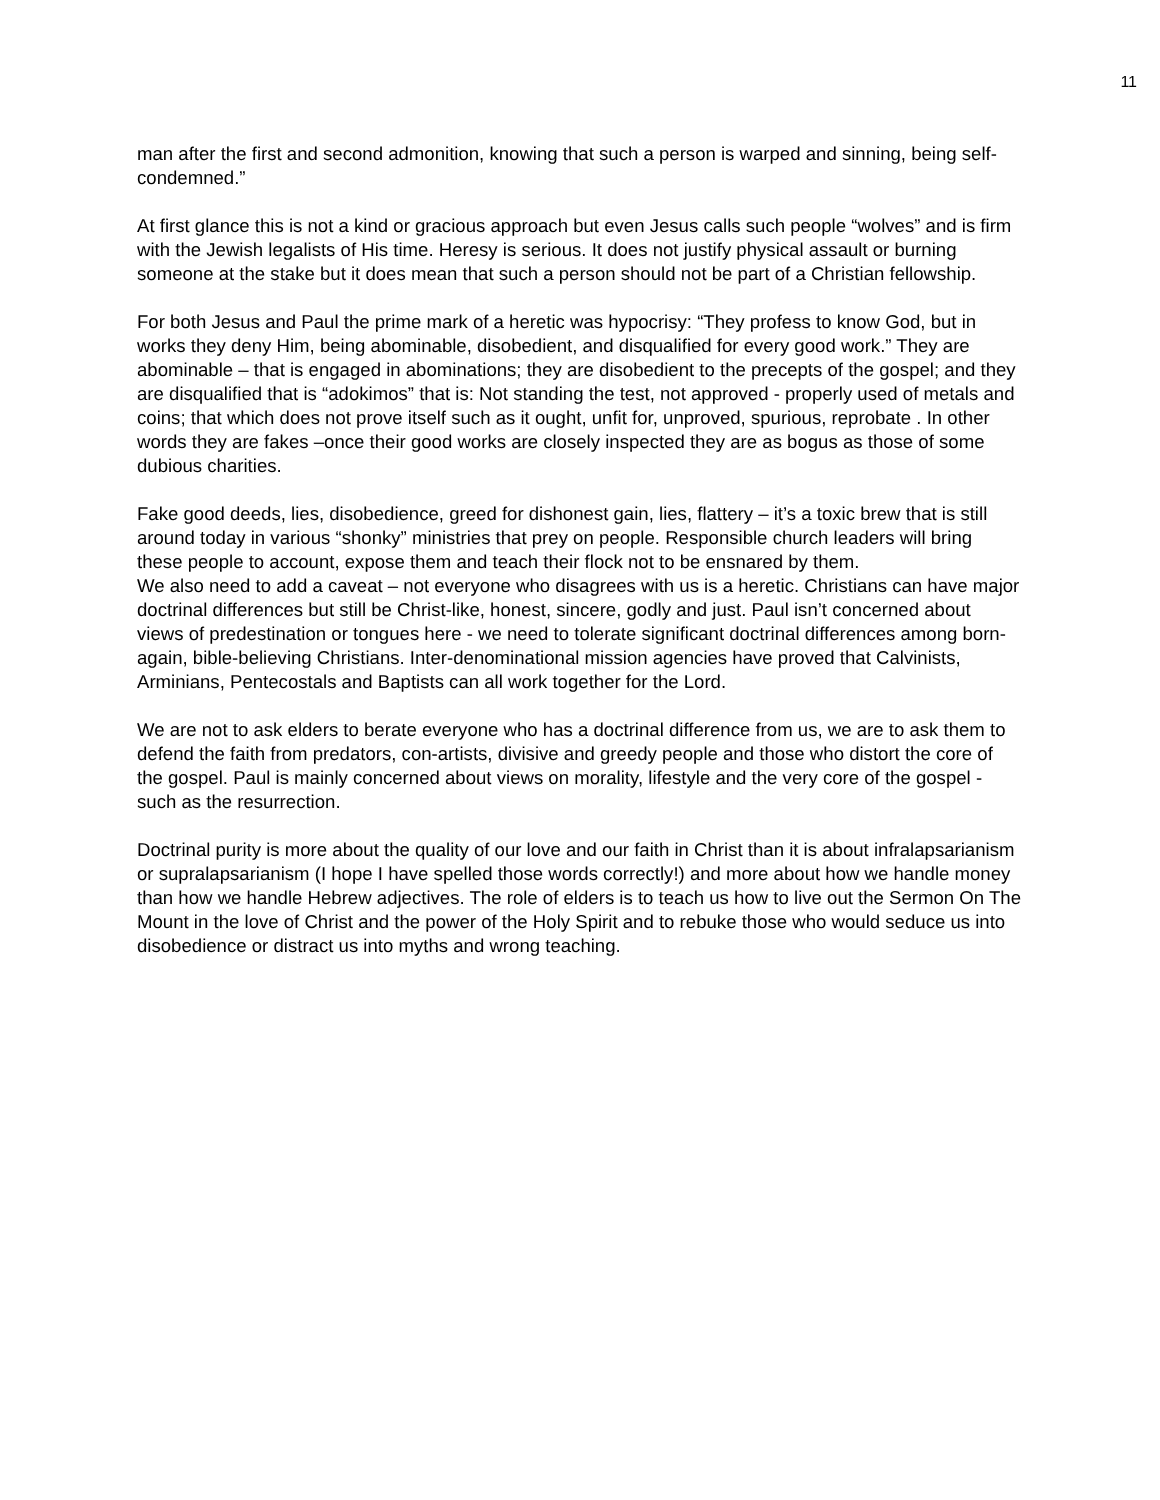11
man after the first and second admonition, knowing that such a person is warped and sinning, being self-condemned.”
At first glance this is not a kind or gracious approach but even Jesus calls such people “wolves” and is firm with the Jewish legalists of His time. Heresy is serious. It does not justify physical assault or burning someone at the stake but it does mean that such a person should not be part of a Christian fellowship.
For both Jesus and Paul the prime mark of a heretic was hypocrisy: “They profess to know God, but in works they deny Him, being abominable, disobedient, and disqualified for every good work.” They are abominable – that is engaged in abominations; they are disobedient to the precepts of the gospel; and they are disqualified that is “adokimos” that is: Not standing the test, not approved - properly used of metals and coins; that which does not prove itself such as it ought, unfit for, unproved, spurious, reprobate . In other words they are fakes –once their good works are closely inspected they are as bogus as those of some dubious charities.
Fake good deeds, lies, disobedience, greed for dishonest gain, lies, flattery – it’s a toxic brew that is still around today in various “shonky” ministries that prey on people. Responsible church leaders will bring these people to account, expose them and teach their flock not to be ensnared by them.
We also need to add a caveat – not everyone who disagrees with us is a heretic. Christians can have major doctrinal differences but still be Christ-like, honest, sincere, godly and just. Paul isn’t concerned about views of predestination or tongues here - we need to tolerate significant doctrinal differences among born-again, bible-believing Christians. Inter-denominational mission agencies have proved that Calvinists, Arminians, Pentecostals and Baptists can all work together for the Lord.
We are not to ask elders to berate everyone who has a doctrinal difference from us, we are to ask them to defend the faith from predators, con-artists, divisive and greedy people and those who distort the core of the gospel. Paul is mainly concerned about views on morality, lifestyle and the very core of the gospel - such as the resurrection.
Doctrinal purity is more about the quality of our love and our faith in Christ than it is about infralapsarianism or supralapsarianism (I hope I have spelled those words correctly!) and more about how we handle money than how we handle Hebrew adjectives. The role of elders is to teach us how to live out the Sermon On The Mount in the love of Christ and the power of the Holy Spirit and to rebuke those who would seduce us into disobedience or distract us into myths and wrong teaching.